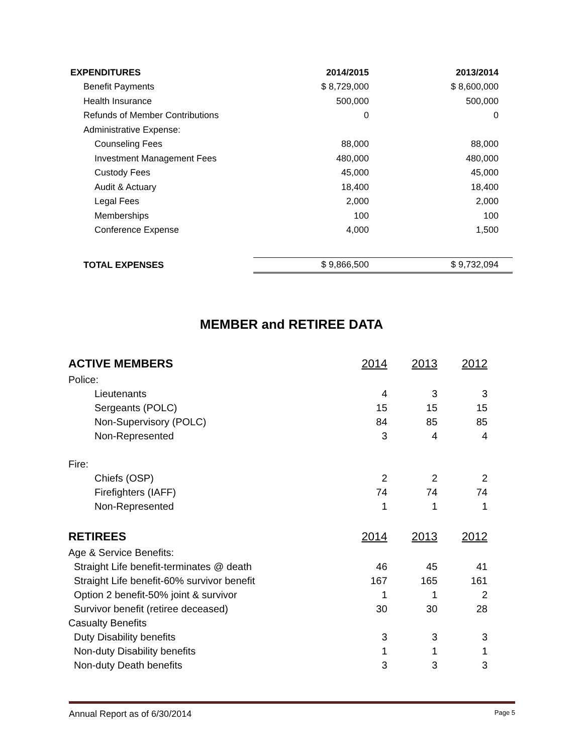| EXPENDITURES | 2014/2015 | 2013/2014 |
| --- | --- | --- |
| Benefit Payments | $ 8,729,000 | $ 8,600,000 |
| Health Insurance | 500,000 | 500,000 |
| Refunds of Member Contributions | 0 | 0 |
| Administrative Expense: | | |
| Counseling Fees | 88,000 | 88,000 |
| Investment Management Fees | 480,000 | 480,000 |
| Custody Fees | 45,000 | 45,000 |
| Audit & Actuary | 18,400 | 18,400 |
| Legal Fees | 2,000 | 2,000 |
| Memberships | 100 | 100 |
| Conference Expense | 4,000 | 1,500 |
| TOTAL EXPENSES | $ 9,866,500 | $ 9,732,094 |
MEMBER and RETIREE DATA
| ACTIVE MEMBERS | 2014 | 2013 | 2012 |
| Police: | | | |
| Lieutenants | 4 | 3 | 3 |
| Sergeants (POLC) | 15 | 15 | 15 |
| Non-Supervisory (POLC) | 84 | 85 | 85 |
| Non-Represented | 3 | 4 | 4 |
| Fire: | | | |
| Chiefs (OSP) | 2 | 2 | 2 |
| Firefighters (IAFF) | 74 | 74 | 74 |
| Non-Represented | 1 | 1 | 1 |
| RETIREES | 2014 | 2013 | 2012 |
| Age & Service Benefits: | | | |
| Straight Life benefit-terminates @ death | 46 | 45 | 41 |
| Straight Life benefit-60% survivor benefit | 167 | 165 | 161 |
| Option 2 benefit-50% joint & survivor | 1 | 1 | 2 |
| Survivor benefit (retiree deceased) | 30 | 30 | 28 |
| Casualty Benefits | | | |
| Duty Disability benefits | 3 | 3 | 3 |
| Non-duty Disability benefits | 1 | 1 | 1 |
| Non-duty Death benefits | 3 | 3 | 3 |
Annual Report as of 6/30/2014 Page 5